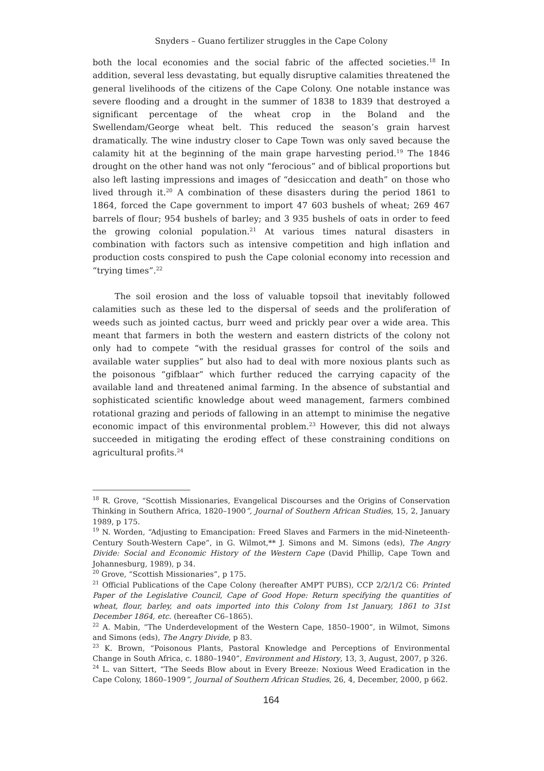Snyders – Guano fertilizer struggles in the Cape Colony
both the local economies and the social fabric of the affected societies.<sup>18</sup> In addition, several less devastating, but equally disruptive calamities threatened the general livelihoods of the citizens of the Cape Colony. One notable instance was severe flooding and a drought in the summer of 1838 to 1839 that destroyed a significant percentage of the wheat crop in the Boland and the Swellendam/George wheat belt. This reduced the season’s grain harvest dramatically. The wine industry closer to Cape Town was only saved because the calamity hit at the beginning of the main grape harvesting period.<sup>19</sup> The 1846 drought on the other hand was not only “ferocious” and of biblical proportions but also left lasting impressions and images of “desiccation and death” on those who lived through it.<sup>20</sup> A combination of these disasters during the period 1861 to 1864, forced the Cape government to import 47 603 bushels of wheat; 269 467 barrels of flour; 954 bushels of barley; and 3 935 bushels of oats in order to feed the growing colonial population.<sup>21</sup> At various times natural disasters in combination with factors such as intensive competition and high inflation and production costs conspired to push the Cape colonial economy into recession and “trying times”.<sup>22</sup>
The soil erosion and the loss of valuable topsoil that inevitably followed calamities such as these led to the dispersal of seeds and the proliferation of weeds such as jointed cactus, burr weed and prickly pear over a wide area. This meant that farmers in both the western and eastern districts of the colony not only had to compete “with the residual grasses for control of the soils and available water supplies” but also had to deal with more noxious plants such as the poisonous “gifblaar” which further reduced the carrying capacity of the available land and threatened animal farming. In the absence of substantial and sophisticated scientific knowledge about weed management, farmers combined rotational grazing and periods of fallowing in an attempt to minimise the negative economic impact of this environmental problem.<sup>23</sup> However, this did not always succeeded in mitigating the eroding effect of these constraining conditions on agricultural profits.<sup>24</sup>
<sup>18</sup> R. Grove, “Scottish Missionaries, Evangelical Discourses and the Origins of Conservation Thinking in Southern Africa, 1820–1900”, Journal of Southern African Studies, 15, 2, January 1989, p 175.
<sup>19</sup> N. Worden, “Adjusting to Emancipation: Freed Slaves and Farmers in the mid-Nineteenth-Century South-Western Cape”, in G. Wilmot,** J. Simons and M. Simons (eds), The Angry Divide: Social and Economic History of the Western Cape (David Phillip, Cape Town and Johannesburg, 1989), p 34.
<sup>20</sup> Grove, “Scottish Missionaries”, p 175.
<sup>21</sup> Official Publications of the Cape Colony (hereafter AMPT PUBS), CCP 2/2/1/2 C6: Printed Paper of the Legislative Council, Cape of Good Hope: Return specifying the quantities of wheat, flour, barley, and oats imported into this Colony from 1st January, 1861 to 31st December 1864, etc. (hereafter C6–1865).
<sup>22</sup> A. Mabin, “The Underdevelopment of the Western Cape, 1850–1900”, in Wilmot, Simons and Simons (eds), The Angry Divide, p 83.
<sup>23</sup> K. Brown, “Poisonous Plants, Pastoral Knowledge and Perceptions of Environmental Change in South Africa, c. 1880–1940”, Environment and History, 13, 3, August, 2007, p 326.
<sup>24</sup> L. van Sittert, “The Seeds Blow about in Every Breeze: Noxious Weed Eradication in the Cape Colony, 1860–1909”, Journal of Southern African Studies, 26, 4, December, 2000, p 662.
164